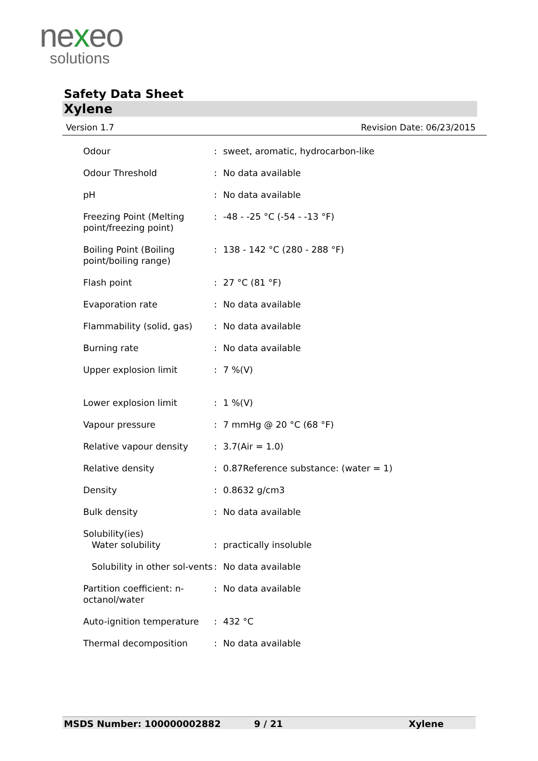nexeo
solutions
Safety Data Sheet
Xylene
Version 1.7 Revision Date: 06/23/2015
| Odour | : | sweet, aromatic, hydrocarbon-like |
| Odour Threshold | : | No data available |
| pH | : | No data available |
| Freezing Point (Melting point/freezing point) | : | -48 - -25 °C (-54 - -13 °F) |
| Boiling Point (Boiling point/boiling range) | : | 138 - 142 °C (280 - 288 °F) |
| Flash point | : | 27 °C (81 °F) |
| Evaporation rate | : | No data available |
| Flammability (solid, gas) | : | No data available |
| Burning rate | : | No data available |
| Upper explosion limit | : | 7 %(V) |
| Lower explosion limit | : | 1 %(V) |
| Vapour pressure | : | 7 mmHg @ 20 °C (68 °F) |
| Relative vapour density | : | 3.7(Air = 1.0) |
| Relative density | : | 0.87Reference substance: (water = 1) |
| Density | : | 0.8632 g/cm3 |
| Bulk density | : | No data available |
| Solubility(ies) Water solubility | : | practically insoluble |
| Solubility in other sol-vents | : | No data available |
| Partition coefficient: n-octanol/water | : | No data available |
| Auto-ignition temperature | : | 432 °C |
| Thermal decomposition | : | No data available |
MSDS Number: 100000002882 9 / 21 Xylene